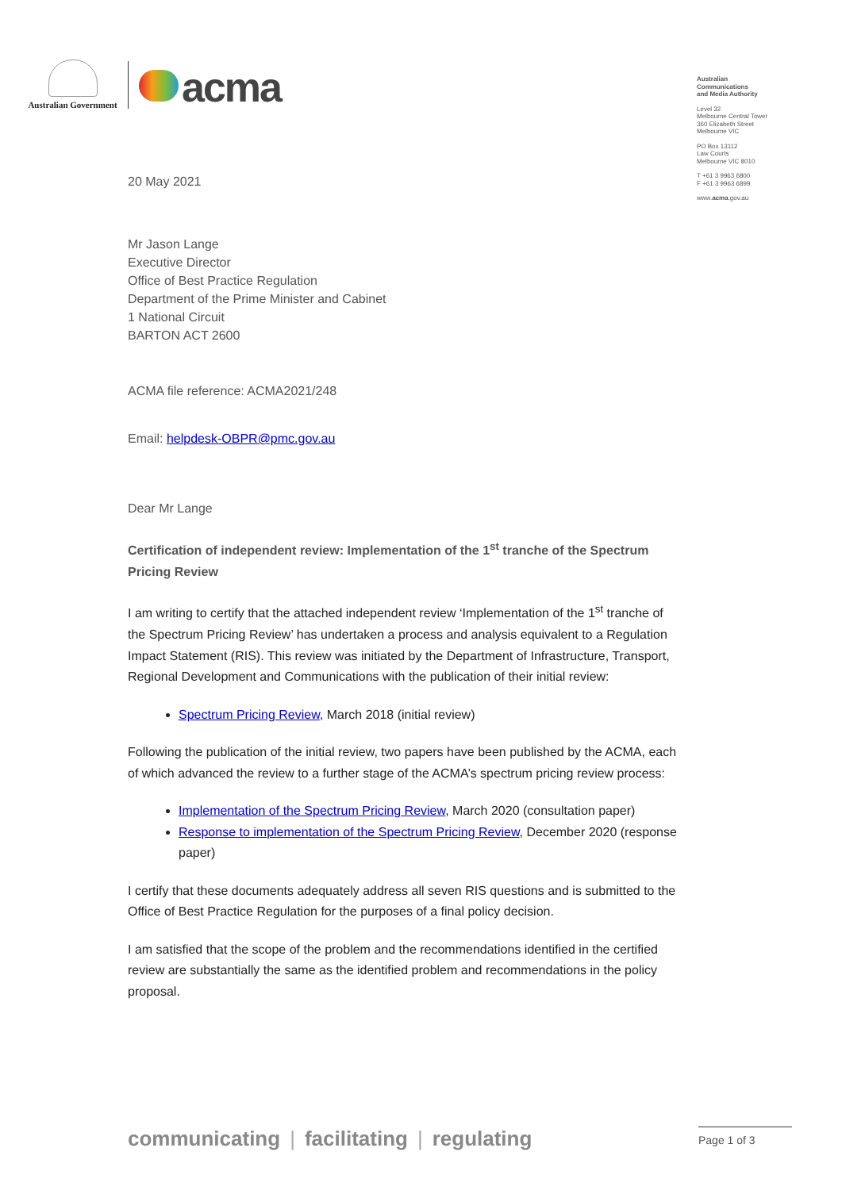Australian Government
acma
Australian
Communications
and Media Authority
Level 32
Melbourne Central Tower
360 Elizabeth Street
Melbourne VIC
PO Box 13112
Law Courts
Melbourne VIC 8010
T +61 3 9963 6800
F +61 3 9963 6899
www.acma.gov.au
20 May 2021
Mr Jason Lange
Executive Director
Office of Best Practice Regulation
Department of the Prime Minister and Cabinet
1 National Circuit
BARTON ACT 2600
ACMA file reference: ACMA2021/248
Email: helpdesk-OBPR@pmc.gov.au
Dear Mr Lange
Certification of independent review: Implementation of the 1<sup>st</sup> tranche of the Spectrum Pricing Review
I am writing to certify that the attached independent review ‘Implementation of the 1<sup>st</sup> tranche of the Spectrum Pricing Review’ has undertaken a process and analysis equivalent to a Regulation Impact Statement (RIS). This review was initiated by the Department of Infrastructure, Transport, Regional Development and Communications with the publication of their initial review:
Spectrum Pricing Review, March 2018 (initial review)
Following the publication of the initial review, two papers have been published by the ACMA, each of which advanced the review to a further stage of the ACMA’s spectrum pricing review process:
Implementation of the Spectrum Pricing Review, March 2020 (consultation paper)
Response to implementation of the Spectrum Pricing Review, December 2020 (response paper)
I certify that these documents adequately address all seven RIS questions and is submitted to the Office of Best Practice Regulation for the purposes of a final policy decision.
I am satisfied that the scope of the problem and the recommendations identified in the certified review are substantially the same as the identified problem and recommendations in the policy proposal.
communicating | facilitating | regulating
Page 1 of 3